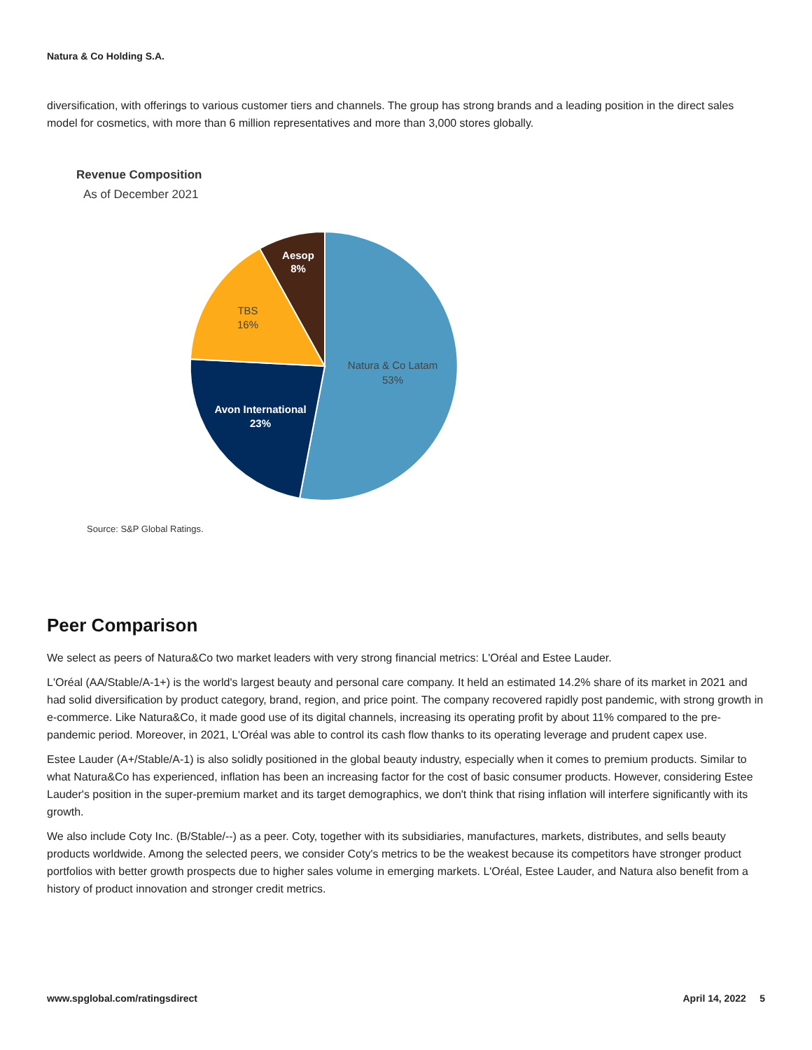Natura & Co Holding S.A.
diversification, with offerings to various customer tiers and channels. The group has strong brands and a leading position in the direct sales model for cosmetics, with more than 6 million representatives and more than 3,000 stores globally.
Revenue Composition
As of December 2021
Natura & Co Latam
53%
Avon International
23%
TBS
16%
Aesop
8%
Source: S&P Global Ratings.
Peer Comparison
We select as peers of Natura&Co two market leaders with very strong financial metrics: L'Oréal and Estee Lauder.
L'Oréal (AA/Stable/A-1+) is the world's largest beauty and personal care company. It held an estimated 14.2% share of its market in 2021 and had solid diversification by product category, brand, region, and price point. The company recovered rapidly post pandemic, with strong growth in e-commerce. Like Natura&Co, it made good use of its digital channels, increasing its operating profit by about 11% compared to the pre-pandemic period. Moreover, in 2021, L'Oréal was able to control its cash flow thanks to its operating leverage and prudent capex use.
Estee Lauder (A+/Stable/A-1) is also solidly positioned in the global beauty industry, especially when it comes to premium products. Similar to what Natura&Co has experienced, inflation has been an increasing factor for the cost of basic consumer products. However, considering Estee Lauder's position in the super-premium market and its target demographics, we don't think that rising inflation will interfere significantly with its growth.
We also include Coty Inc. (B/Stable/--) as a peer. Coty, together with its subsidiaries, manufactures, markets, distributes, and sells beauty products worldwide. Among the selected peers, we consider Coty's metrics to be the weakest because its competitors have stronger product portfolios with better growth prospects due to higher sales volume in emerging markets. L'Oréal, Estee Lauder, and Natura also benefit from a history of product innovation and stronger credit metrics.
www.spglobal.com/ratingsdirect April 14, 2022 5